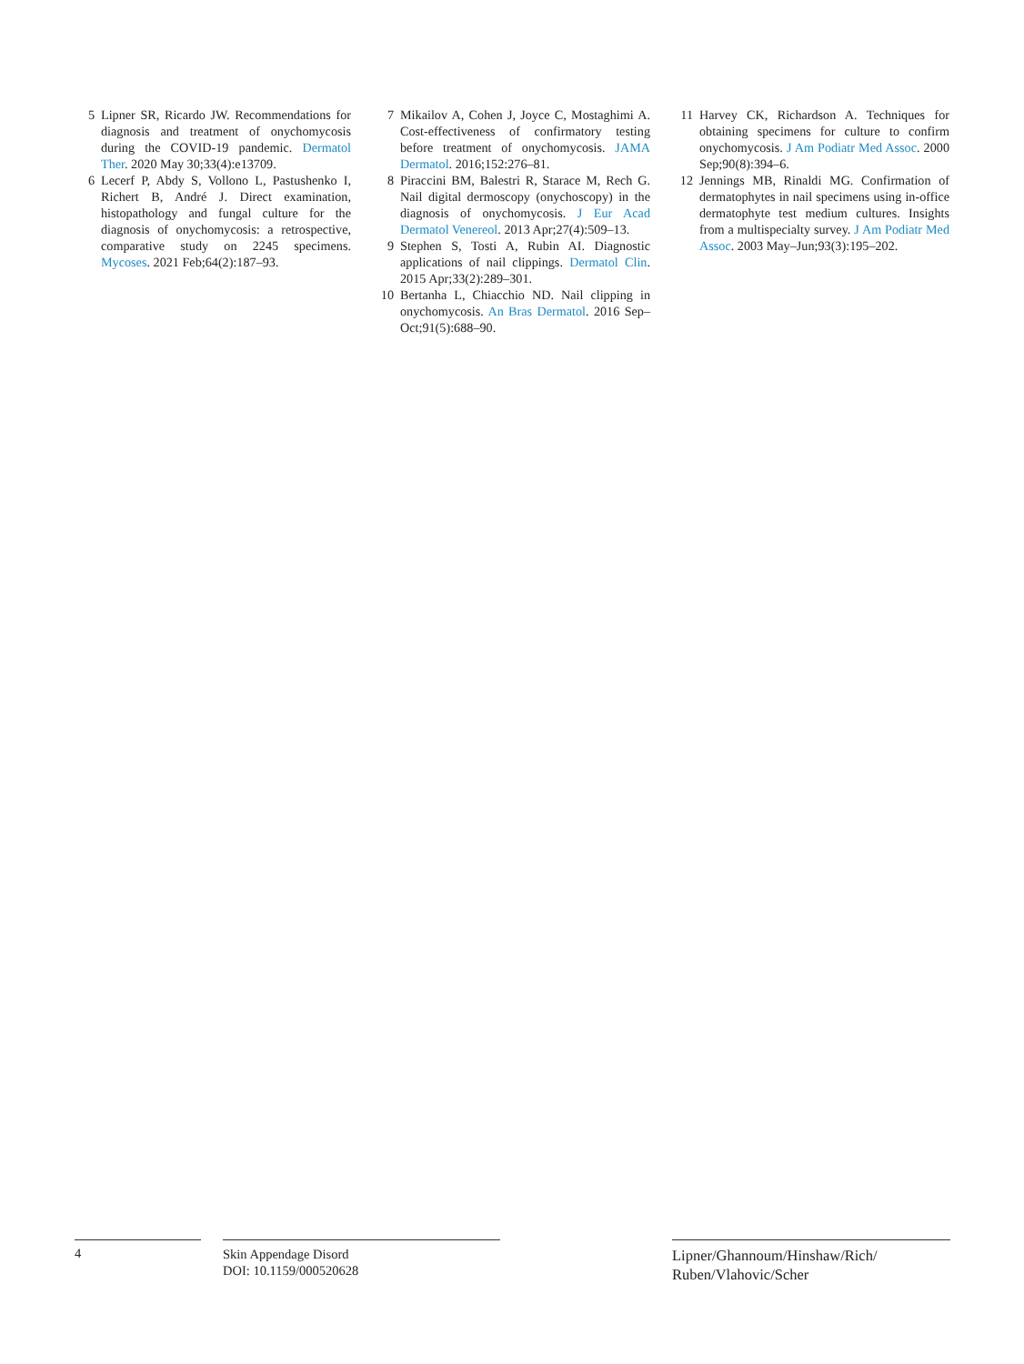5 Lipner SR, Ricardo JW. Recommendations for diagnosis and treatment of onychomycosis during the COVID-19 pandemic. Dermatol Ther. 2020 May 30;33(4):e13709.
6 Lecerf P, Abdy S, Vollono L, Pastushenko I, Richert B, André J. Direct examination, histopathology and fungal culture for the diagnosis of onychomycosis: a retrospective, comparative study on 2245 specimens. Mycoses. 2021 Feb;64(2):187–93.
7 Mikailov A, Cohen J, Joyce C, Mostaghimi A. Cost-effectiveness of confirmatory testing before treatment of onychomycosis. JAMA Dermatol. 2016;152:276–81.
8 Piraccini BM, Balestri R, Starace M, Rech G. Nail digital dermoscopy (onychoscopy) in the diagnosis of onychomycosis. J Eur Acad Dermatol Venereol. 2013 Apr;27(4):509–13.
9 Stephen S, Tosti A, Rubin AI. Diagnostic applications of nail clippings. Dermatol Clin. 2015 Apr;33(2):289–301.
10 Bertanha L, Chiacchio ND. Nail clipping in onychomycosis. An Bras Dermatol. 2016 Sep–Oct;91(5):688–90.
11 Harvey CK, Richardson A. Techniques for obtaining specimens for culture to confirm onychomycosis. J Am Podiatr Med Assoc. 2000 Sep;90(8):394–6.
12 Jennings MB, Rinaldi MG. Confirmation of dermatophytes in nail specimens using in-office dermatophyte test medium cultures. Insights from a multispecialty survey. J Am Podiatr Med Assoc. 2003 May–Jun;93(3):195–202.
4
Skin Appendage Disord
DOI: 10.1159/000520628
Lipner/Ghannoum/Hinshaw/Rich/
Ruben/Vlahovic/Scher